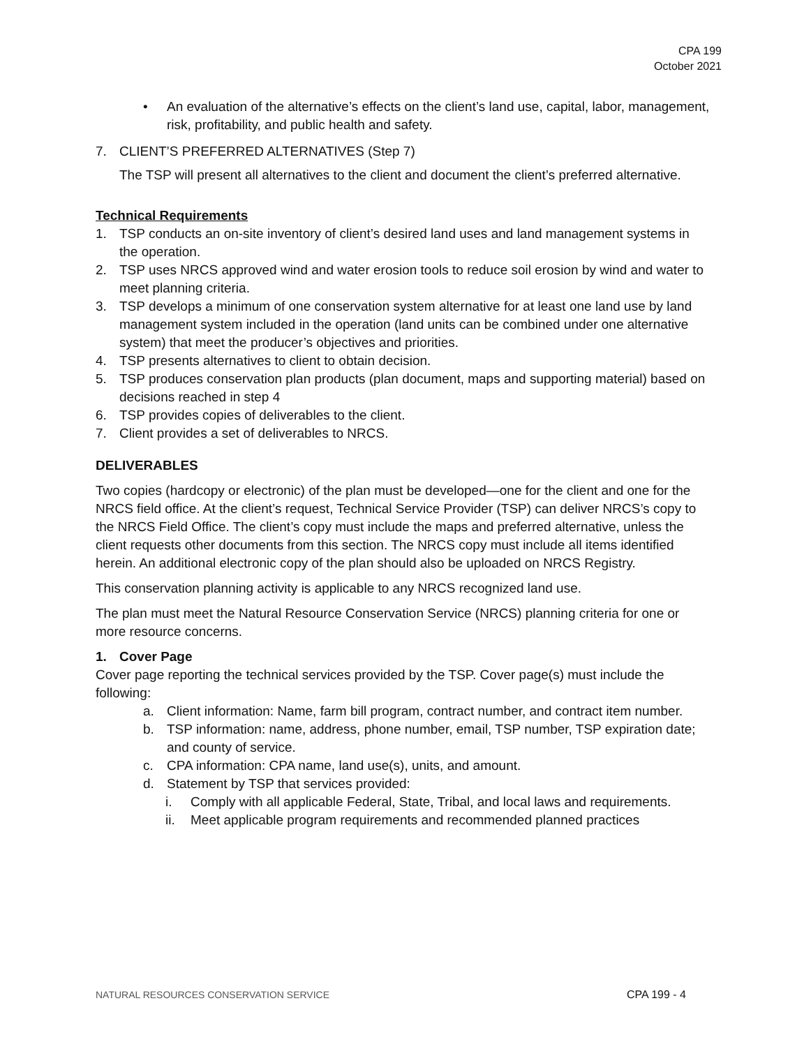CPA 199
October 2021
• An evaluation of the alternative’s effects on the client’s land use, capital, labor, management, risk, profitability, and public health and safety.
7. CLIENT’S PREFERRED ALTERNATIVES (Step 7)
The TSP will present all alternatives to the client and document the client’s preferred alternative.
Technical Requirements
1. TSP conducts an on-site inventory of client’s desired land uses and land management systems in the operation.
2. TSP uses NRCS approved wind and water erosion tools to reduce soil erosion by wind and water to meet planning criteria.
3. TSP develops a minimum of one conservation system alternative for at least one land use by land management system included in the operation (land units can be combined under one alternative system) that meet the producer’s objectives and priorities.
4. TSP presents alternatives to client to obtain decision.
5. TSP produces conservation plan products (plan document, maps and supporting material) based on decisions reached in step 4
6. TSP provides copies of deliverables to the client.
7. Client provides a set of deliverables to NRCS.
DELIVERABLES
Two copies (hardcopy or electronic) of the plan must be developed—one for the client and one for the NRCS field office. At the client’s request, Technical Service Provider (TSP) can deliver NRCS’s copy to the NRCS Field Office. The client’s copy must include the maps and preferred alternative, unless the client requests other documents from this section. The NRCS copy must include all items identified herein. An additional electronic copy of the plan should also be uploaded on NRCS Registry.
This conservation planning activity is applicable to any NRCS recognized land use.
The plan must meet the Natural Resource Conservation Service (NRCS) planning criteria for one or more resource concerns.
1. Cover Page
Cover page reporting the technical services provided by the TSP. Cover page(s) must include the following:
a. Client information: Name, farm bill program, contract number, and contract item number.
b. TSP information: name, address, phone number, email, TSP number, TSP expiration date; and county of service.
c. CPA information: CPA name, land use(s), units, and amount.
d. Statement by TSP that services provided:
i. Comply with all applicable Federal, State, Tribal, and local laws and requirements.
ii. Meet applicable program requirements and recommended planned practices
NATURAL RESOURCES CONSERVATION SERVICE CPA 199 - 4